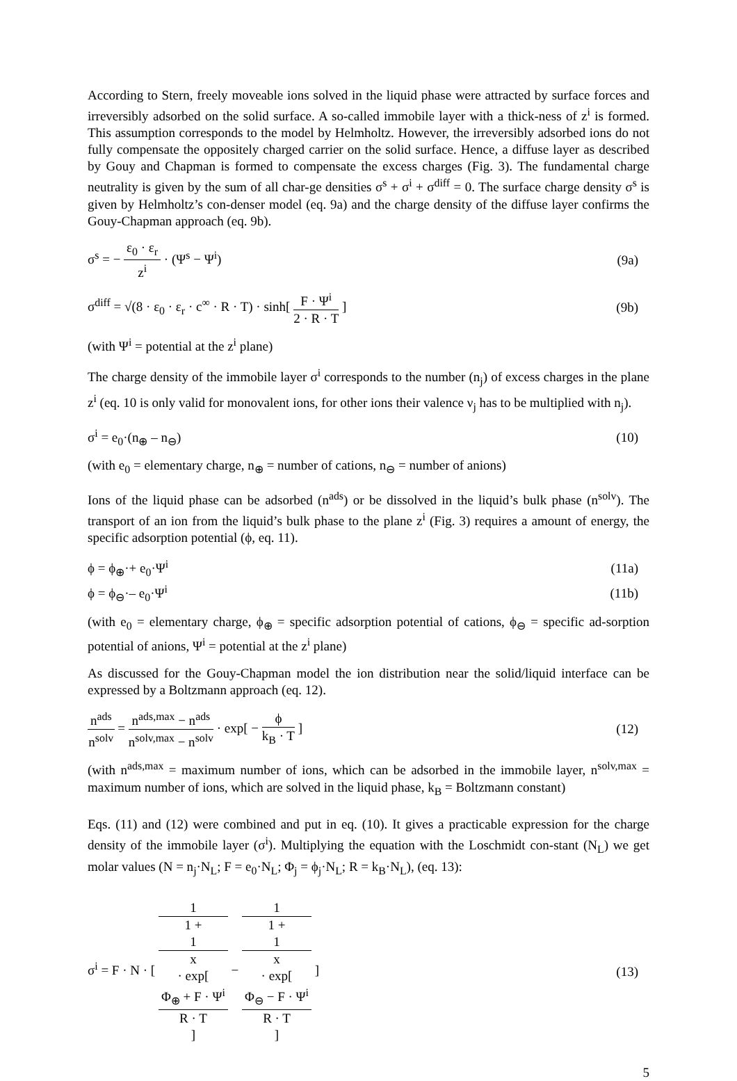According to Stern, freely moveable ions solved in the liquid phase were attracted by surface forces and irreversibly adsorbed on the solid surface. A so-called immobile layer with a thick-ness of z<sup>i</sup> is formed. This assumption corresponds to the model by Helmholtz. However, the irreversibly adsorbed ions do not fully compensate the oppositely charged carrier on the solid surface. Hence, a diffuse layer as described by Gouy and Chapman is formed to compensate the excess charges (Fig. 3). The fundamental charge neutrality is given by the sum of all char-ge densities σ<sup>s</sup> + σ<sup>i</sup> + σ<sup>diff</sup> = 0. The surface charge density σ<sup>s</sup> is given by Helmholtz’s con-denser model (eq. 9a) and the charge density of the diffuse layer confirms the Gouy-Chapman approach (eq. 9b).
σ<sup>s</sup> = − ε<sub>0</sub> · ε<sub>r</sub> z<sup>i</sup> · (Ψ<sup>s</sup> − Ψ<sup>i</sup>) (9a)
σ<sup>diff</sup> = √(8 · ε<sub>0</sub> · ε<sub>r</sub> · c<sup>∞</sup> · R · T) · sinh[ F · Ψ<sup>i</sup> 2 · R · T ]
(9b)
(with Ψ<sup>i</sup> = potential at the z<sup>i</sup> plane)
The charge density of the immobile layer σ<sup>i</sup> corresponds to the number (n<sub>j</sub>) of excess charges in the plane z<sup>i</sup> (eq. 10 is only valid for monovalent ions, for other ions their valence ν<sub>j</sub> has to be multiplied with n<sub>j</sub>).
σ<sup>i</sup> = e<sub>0</sub>·(n<sub>⊕</sub> – n<sub>⊖</sub>) (10)
(with e<sub>0</sub> = elementary charge, n<sub>⊕</sub> = number of cations, n<sub>⊖</sub> = number of anions)
Ions of the liquid phase can be adsorbed (n<sup>ads</sup>) or be dissolved in the liquid’s bulk phase (n<sup>solv</sup>). The transport of an ion from the liquid’s bulk phase to the plane z<sup>i</sup> (Fig. 3) requires a amount of energy, the specific adsorption potential (ϕ, eq. 11).
ϕ = ϕ<sub>⊕</sub>·+ e<sub>0</sub>·Ψ<sup>i</sup> (11a)
ϕ = ϕ<sub>⊖</sub>·– e<sub>0</sub>·Ψ<sup>i</sup> (11b)
(with e<sub>0</sub> = elementary charge, ϕ<sub>⊕</sub> = specific adsorption potential of cations, ϕ<sub>⊖</sub> = specific ad-sorption potential of anions, Ψ<sup>i</sup> = potential at the z<sup>i</sup> plane)
As discussed for the Gouy-Chapman model the ion distribution near the solid/liquid interface can be expressed by a Boltzmann approach (eq. 12).
n<sup>ads</sup> n<sup>solv</sup> = n<sup>ads,max</sup> − n<sup>ads</sup> n<sup>solv,max</sup> − n<sup>solv</sup> · exp[ − ϕ k<sub>B</sub> · T ]
(12)
(with n<sup>ads,max</sup> = maximum number of ions, which can be adsorbed in the immobile layer, n<sup>solv,max</sup> = maximum number of ions, which are solved in the liquid phase, k<sub>B</sub> = Boltzmann constant)
Eqs. (11) and (12) were combined and put in eq. (10). It gives a practicable expression for the charge density of the immobile layer (σ<sup>i</sup>). Multiplying the equation with the Loschmidt con-stant (N<sub>L</sub>) we get molar values (N = n<sub>j</sub>·N<sub>L</sub>; F = e<sub>0</sub>·N<sub>L</sub>; Φ<sub>j</sub> = ϕ<sub>j</sub>·N<sub>L</sub>; R = k<sub>B</sub>·N<sub>L</sub>), (eq. 13):
σ<sup>i</sup> = F · N · [ 1 1 +
1
x
· exp[
Φ<sub>⊕</sub> + F · Ψ<sup>i</sup>
R · T
] − 1 1 +
1
x
· exp[
Φ<sub>⊖</sub> − F · Ψ<sup>i</sup>
R · T
] ]
(13)
5